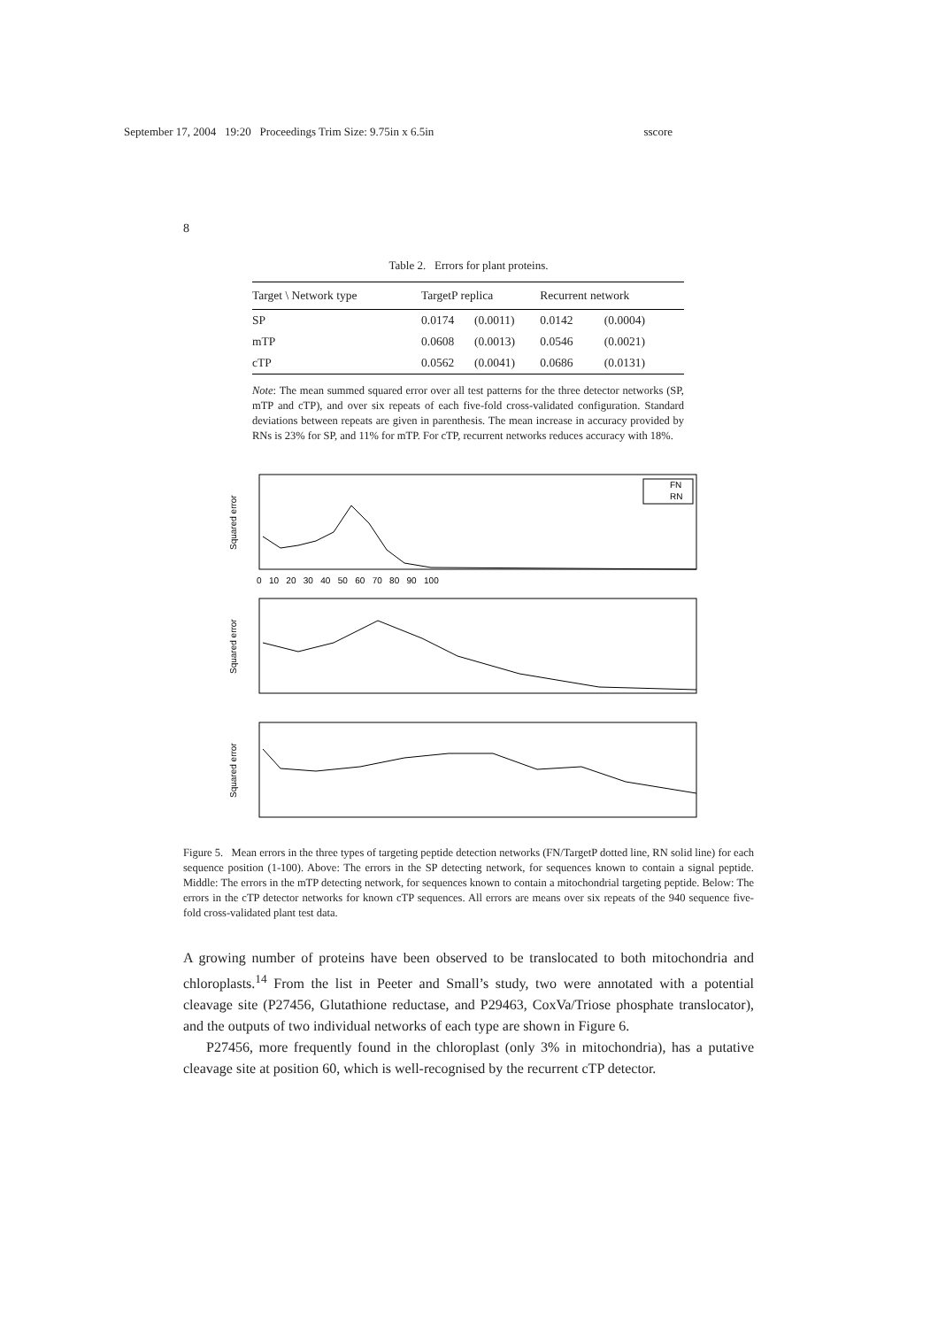September 17, 2004 19:20 Proceedings Trim Size: 9.75in x 6.5in sscore
8
Table 2. Errors for plant proteins.
| Target \ Network type | TargetP replica | | Recurrent network | |
| --- | --- | --- | --- | --- |
| SP | 0.0174 | (0.0011) | 0.0142 | (0.0004) |
| mTP | 0.0608 | (0.0013) | 0.0546 | (0.0021) |
| cTP | 0.0562 | (0.0041) | 0.0686 | (0.0131) |
Note: The mean summed squared error over all test patterns for the three detector networks (SP, mTP and cTP), and over six repeats of each five-fold cross-validated configuration. Standard deviations between repeats are given in parenthesis. The mean increase in accuracy provided by RNs is 23% for SP, and 11% for mTP. For cTP, recurrent networks reduces accuracy with 18%.
Squared error
FN
RN
Squared error
Squared error
0 10 20 30 40 50 60 70 80 90 100
Figure 5. Mean errors in the three types of targeting peptide detection networks (FN/TargetP dotted line, RN solid line) for each sequence position (1-100). Above: The errors in the SP detecting network, for sequences known to contain a signal peptide. Middle: The errors in the mTP detecting network, for sequences known to contain a mitochondrial targeting peptide. Below: The errors in the cTP detector networks for known cTP sequences. All errors are means over six repeats of the 940 sequence five-fold cross-validated plant test data.
A growing number of proteins have been observed to be translocated to both mitochondria and chloroplasts.<sup>14</sup> From the list in Peeter and Small’s study, two were annotated with a potential cleavage site (P27456, Glutathione reductase, and P29463, CoxVa/Triose phosphate translocator), and the outputs of two individual networks of each type are shown in Figure 6.
P27456, more frequently found in the chloroplast (only 3% in mitochondria), has a putative cleavage site at position 60, which is well-recognised by the recurrent cTP detector.